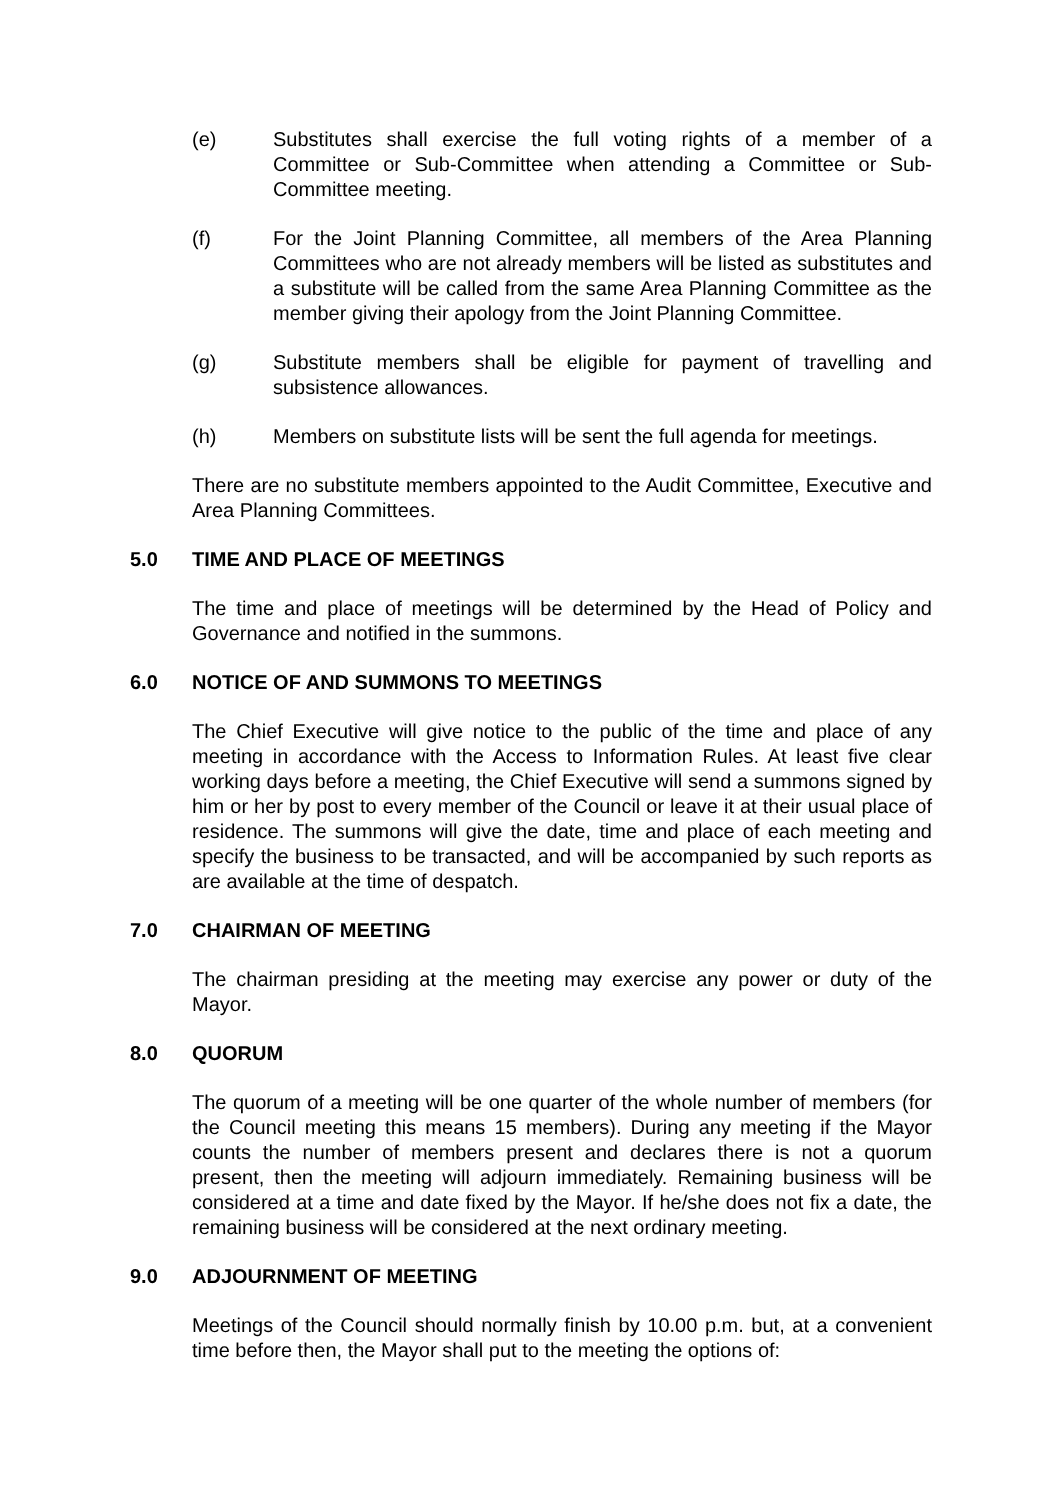(e) Substitutes shall exercise the full voting rights of a member of a Committee or Sub-Committee when attending a Committee or Sub-Committee meeting.
(f) For the Joint Planning Committee, all members of the Area Planning Committees who are not already members will be listed as substitutes and a substitute will be called from the same Area Planning Committee as the member giving their apology from the Joint Planning Committee.
(g) Substitute members shall be eligible for payment of travelling and subsistence allowances.
(h) Members on substitute lists will be sent the full agenda for meetings.
There are no substitute members appointed to the Audit Committee, Executive and Area Planning Committees.
5.0 TIME AND PLACE OF MEETINGS
The time and place of meetings will be determined by the Head of Policy and Governance and notified in the summons.
6.0 NOTICE OF AND SUMMONS TO MEETINGS
The Chief Executive will give notice to the public of the time and place of any meeting in accordance with the Access to Information Rules. At least five clear working days before a meeting, the Chief Executive will send a summons signed by him or her by post to every member of the Council or leave it at their usual place of residence. The summons will give the date, time and place of each meeting and specify the business to be transacted, and will be accompanied by such reports as are available at the time of despatch.
7.0 CHAIRMAN OF MEETING
The chairman presiding at the meeting may exercise any power or duty of the Mayor.
8.0 QUORUM
The quorum of a meeting will be one quarter of the whole number of members (for the Council meeting this means 15 members). During any meeting if the Mayor counts the number of members present and declares there is not a quorum present, then the meeting will adjourn immediately. Remaining business will be considered at a time and date fixed by the Mayor. If he/she does not fix a date, the remaining business will be considered at the next ordinary meeting.
9.0 ADJOURNMENT OF MEETING
Meetings of the Council should normally finish by 10.00 p.m. but, at a convenient time before then, the Mayor shall put to the meeting the options of: